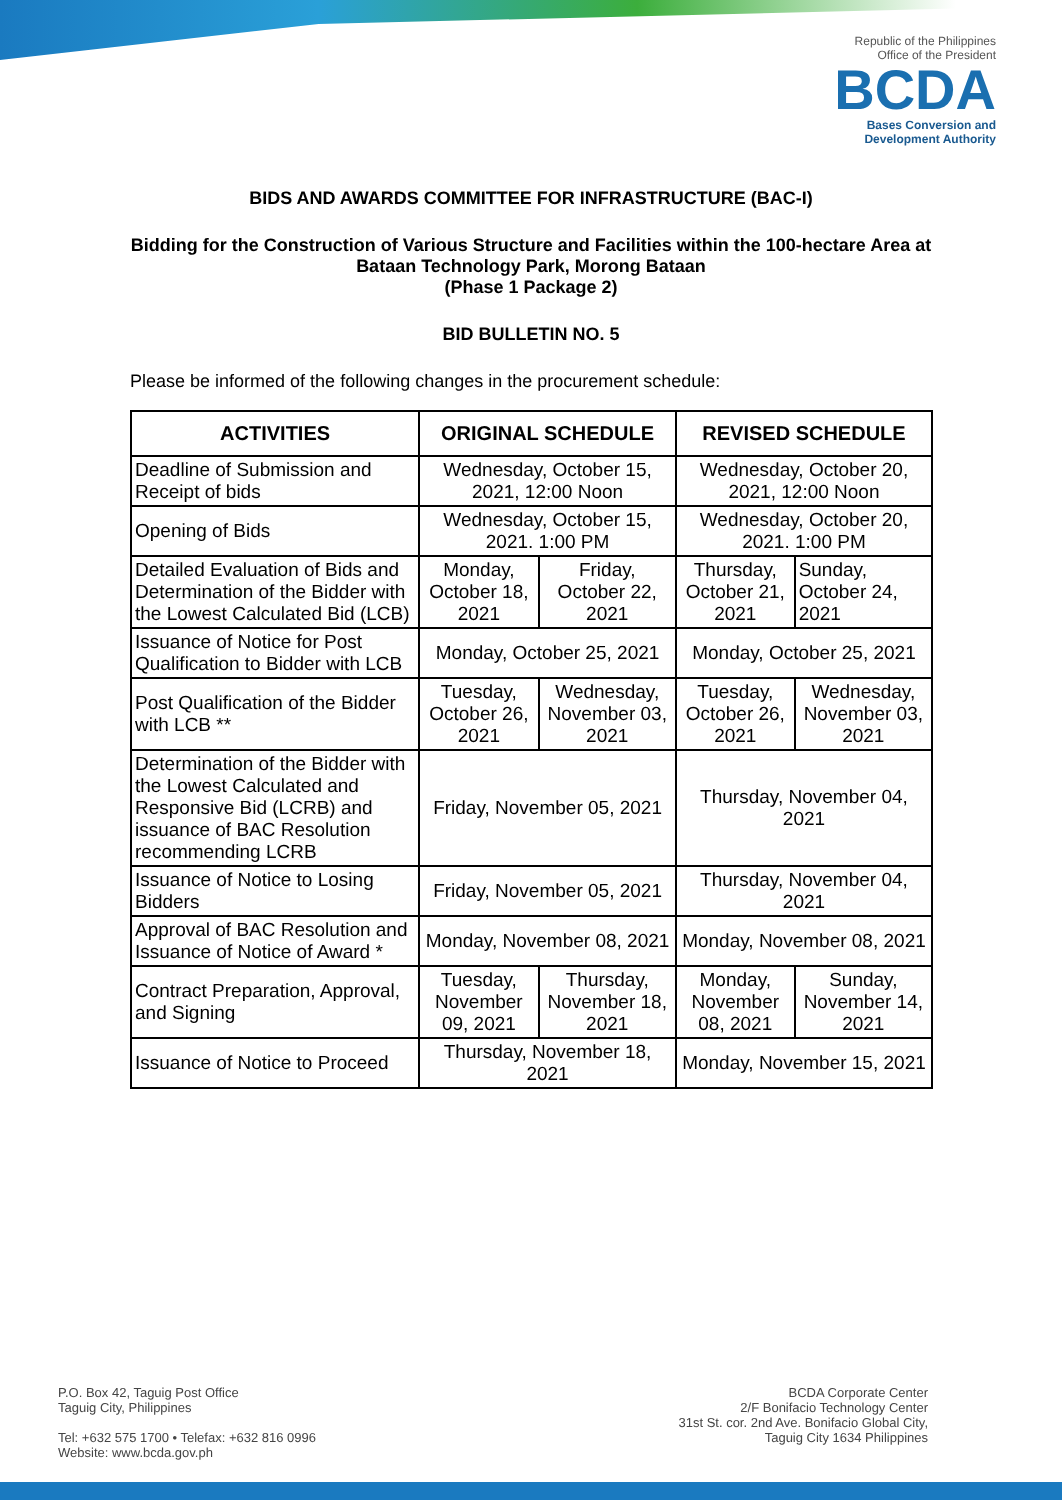Republic of the Philippines
Office of the President
BCDA
Bases Conversion and
Development Authority
BIDS AND AWARDS COMMITTEE FOR INFRASTRUCTURE (BAC-I)
Bidding for the Construction of Various Structure and Facilities within the 100-hectare Area at Bataan Technology Park, Morong Bataan
(Phase 1 Package 2)
BID BULLETIN NO. 5
Please be informed of the following changes in the procurement schedule:
| ACTIVITIES | ORIGINAL SCHEDULE | | REVISED SCHEDULE | |
| --- | --- | --- | --- | --- |
| Deadline of Submission and Receipt of bids | Wednesday, October 15, 2021, 12:00 Noon | | Wednesday, October 20, 2021, 12:00 Noon | |
| Opening of Bids | Wednesday, October 15, 2021. 1:00 PM | | Wednesday, October 20, 2021. 1:00 PM | |
| Detailed Evaluation of Bids and Determination of the Bidder with the Lowest Calculated Bid (LCB) | Monday, October 18, 2021 | Friday, October 22, 2021 | Thursday, October 21, 2021 | Sunday, October 24, 2021 |
| Issuance of Notice for Post Qualification to Bidder with LCB | Monday, October 25, 2021 | | Monday, October 25, 2021 | |
| Post Qualification of the Bidder with LCB ** | Tuesday, October 26, 2021 | Wednesday, November 03, 2021 | Tuesday, October 26, 2021 | Wednesday, November 03, 2021 |
| Determination of the Bidder with the Lowest Calculated and Responsive Bid (LCRB) and issuance of BAC Resolution recommending LCRB | Friday, November 05, 2021 | | Thursday, November 04, 2021 | |
| Issuance of Notice to Losing Bidders | Friday, November 05, 2021 | | Thursday, November 04, 2021 | |
| Approval of BAC Resolution and Issuance of Notice of Award * | Monday, November 08, 2021 | | Monday, November 08, 2021 | |
| Contract Preparation, Approval, and Signing | Tuesday, November 09, 2021 | Thursday, November 18, 2021 | Monday, November 08, 2021 | Sunday, November 14, 2021 |
| Issuance of Notice to Proceed | Thursday, November 18, 2021 | | Monday, November 15, 2021 | |
P.O. Box 42, Taguig Post Office
Taguig City, Philippines
Tel: +632 575 1700 • Telefax: +632 816 0996
Website: www.bcda.gov.ph
BCDA Corporate Center
2/F Bonifacio Technology Center
31st St. cor. 2nd Ave. Bonifacio Global City,
Taguig City 1634 Philippines